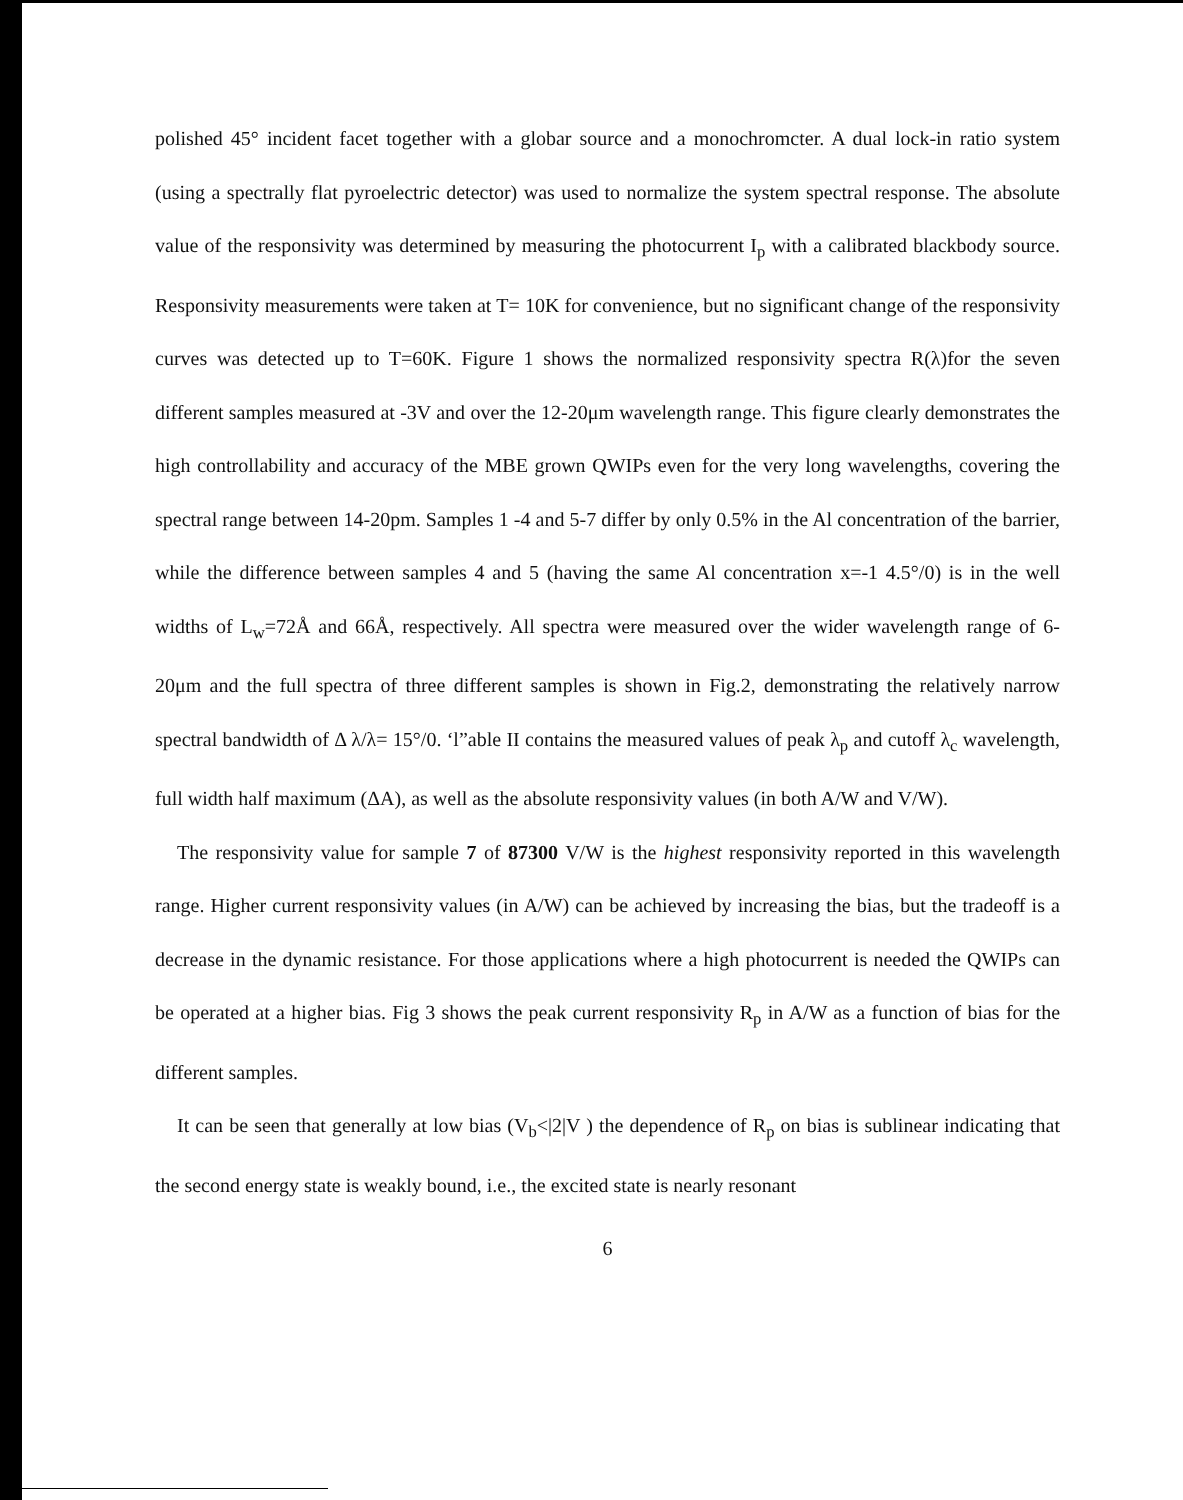polished 45° incident facet together with a globar source and a monochromcter. A dual lock-in ratio system (using a spectrally flat pyroelectric detector) was used to normalize the system spectral response. The absolute value of the responsivity was determined by measuring the photocurrent I<sub>p</sub> with a calibrated blackbody source. Responsivity measurements were taken at T= 10K for convenience, but no significant change of the responsivity curves was detected up to T=60K. Figure 1 shows the normalized responsivity spectra R(λ)for the seven different samples measured at -3V and over the 12-20μm wavelength range. This figure clearly demonstrates the high controllability and accuracy of the MBE grown QWIPs even for the very long wavelengths, covering the spectral range between 14-20pm. Samples 1 -4 and 5-7 differ by only 0.5% in the Al concentration of the barrier, while the difference between samples 4 and 5 (having the same Al concentration x=-1 4.5°/0) is in the well widths of L<sub>w</sub>=72Å and 66Å, respectively. All spectra were measured over the wider wavelength range of 6-20μm and the full spectra of three different samples is shown in Fig.2, demonstrating the relatively narrow spectral bandwidth of Δ λ/λ= 15°/0. ‘l”able II contains the measured values of peak λ<sub>p</sub> and cutoff λ<sub>c</sub> wavelength, full width half maximum (ΔA), as well as the absolute responsivity values (in both A/W and V/W).
The responsivity value for sample 7 of 87300 V/W is the highest responsivity reported in this wavelength range. Higher current responsivity values (in A/W) can be achieved by increasing the bias, but the tradeoff is a decrease in the dynamic resistance. For those applications where a high photocurrent is needed the QWIPs can be operated at a higher bias. Fig 3 shows the peak current responsivity R<sub>p</sub> in A/W as a function of bias for the different samples.
It can be seen that generally at low bias (V<sub>b</sub><|2|V ) the dependence of R<sub>p</sub> on bias is sublinear indicating that the second energy state is weakly bound, i.e., the excited state is nearly resonant
6